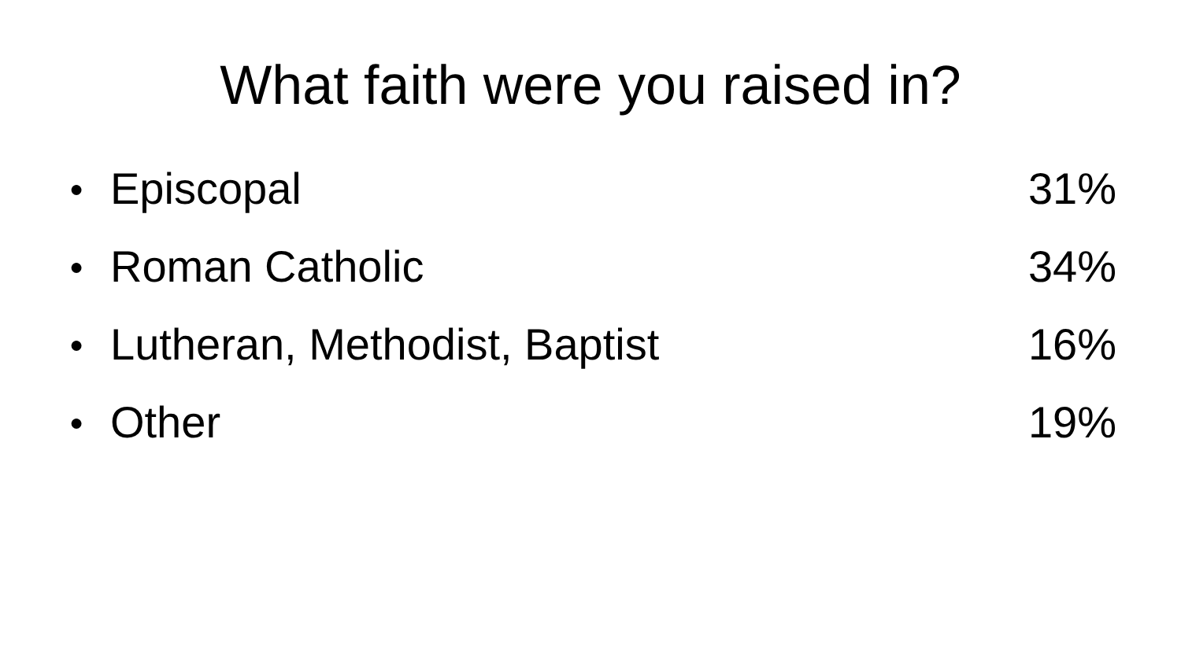What faith were you raised in?
● Episcopal 31%
● Roman Catholic 34%
● Lutheran, Methodist, Baptist 16%
● Other 19%